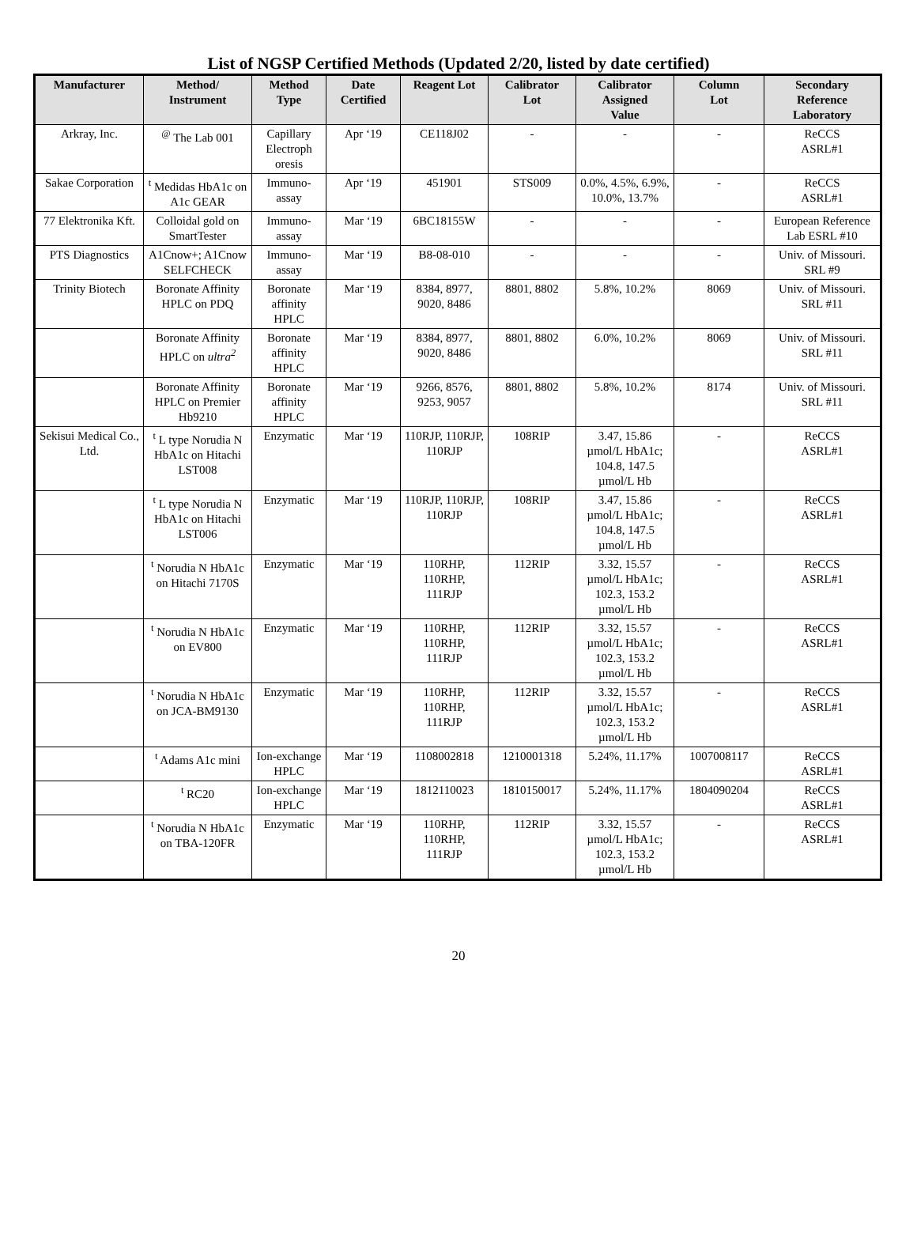List of NGSP Certified Methods (Updated 2/20, listed by date certified)
| Manufacturer | Method/ Instrument | Method Type | Date Certified | Reagent Lot | Calibrator Lot | Calibrator Assigned Value | Column Lot | Secondary Reference Laboratory |
| --- | --- | --- | --- | --- | --- | --- | --- | --- |
| Arkray, Inc. | <sup>@</sup> The Lab 001 | Capillary Electroph oresis | Apr ‘19 | CE118J02 | - | - | - | ReCCS ASRL#1 |
| Sakae Corporation | <sup>t</sup> Medidas HbA1c on A1c GEAR | Immuno-assay | Apr ‘19 | 451901 | STS009 | 0.0%, 4.5%, 6.9%, 10.0%, 13.7% | - | ReCCS ASRL#1 |
| 77 Elektronika Kft. | Colloidal gold on SmartTester | Immuno-assay | Mar ‘19 | 6BC18155W | - | - | - | European Reference Lab ESRL #10 |
| PTS Diagnostics | A1Cnow+; A1Cnow SELFCHECK | Immuno-assay | Mar ‘19 | B8-08-010 | - | - | - | Univ. of Missouri. SRL #9 |
| Trinity Biotech | Boronate Affinity HPLC on PDQ | Boronate affinity HPLC | Mar ‘19 | 8384, 8977, 9020, 8486 | 8801, 8802 | 5.8%, 10.2% | 8069 | Univ. of Missouri. SRL #11 |
| | Boronate Affinity HPLC on ultra<sup>2</sup> | Boronate affinity HPLC | Mar ‘19 | 8384, 8977, 9020, 8486 | 8801, 8802 | 6.0%, 10.2% | 8069 | Univ. of Missouri. SRL #11 |
| | Boronate Affinity HPLC on Premier Hb9210 | Boronate affinity HPLC | Mar ‘19 | 9266, 8576, 9253, 9057 | 8801, 8802 | 5.8%, 10.2% | 8174 | Univ. of Missouri. SRL #11 |
| Sekisui Medical Co., Ltd. | <sup>t</sup> L type Norudia N HbA1c on Hitachi LST008 | Enzymatic | Mar ‘19 | 110RJP, 110RJP, 110RJP | 108RIP | 3.47, 15.86 µmol/L HbA1c; 104.8, 147.5 µmol/L Hb | - | ReCCS ASRL#1 |
| | <sup>t</sup> L type Norudia N HbA1c on Hitachi LST006 | Enzymatic | Mar ‘19 | 110RJP, 110RJP, 110RJP | 108RIP | 3.47, 15.86 µmol/L HbA1c; 104.8, 147.5 µmol/L Hb | - | ReCCS ASRL#1 |
| | <sup>t</sup> Norudia N HbA1c on Hitachi 7170S | Enzymatic | Mar ‘19 | 110RHP, 110RHP, 111RJP | 112RIP | 3.32, 15.57 µmol/L HbA1c; 102.3, 153.2 µmol/L Hb | - | ReCCS ASRL#1 |
| | <sup>t</sup> Norudia N HbA1c on EV800 | Enzymatic | Mar ‘19 | 110RHP, 110RHP, 111RJP | 112RIP | 3.32, 15.57 µmol/L HbA1c; 102.3, 153.2 µmol/L Hb | - | ReCCS ASRL#1 |
| | <sup>t</sup> Norudia N HbA1c on JCA-BM9130 | Enzymatic | Mar ‘19 | 110RHP, 110RHP, 111RJP | 112RIP | 3.32, 15.57 µmol/L HbA1c; 102.3, 153.2 µmol/L Hb | - | ReCCS ASRL#1 |
| | <sup>t</sup> Adams A1c mini | Ion-exchange HPLC | Mar ‘19 | 1108002818 | 1210001318 | 5.24%, 11.17% | 1007008117 | ReCCS ASRL#1 |
| | <sup>t</sup> RC20 | Ion-exchange HPLC | Mar ‘19 | 1812110023 | 1810150017 | 5.24%, 11.17% | 1804090204 | ReCCS ASRL#1 |
| | <sup>t</sup> Norudia N HbA1c on TBA-120FR | Enzymatic | Mar ‘19 | 110RHP, 110RHP, 111RJP | 112RIP | 3.32, 15.57 µmol/L HbA1c; 102.3, 153.2 µmol/L Hb | - | ReCCS ASRL#1 |
20